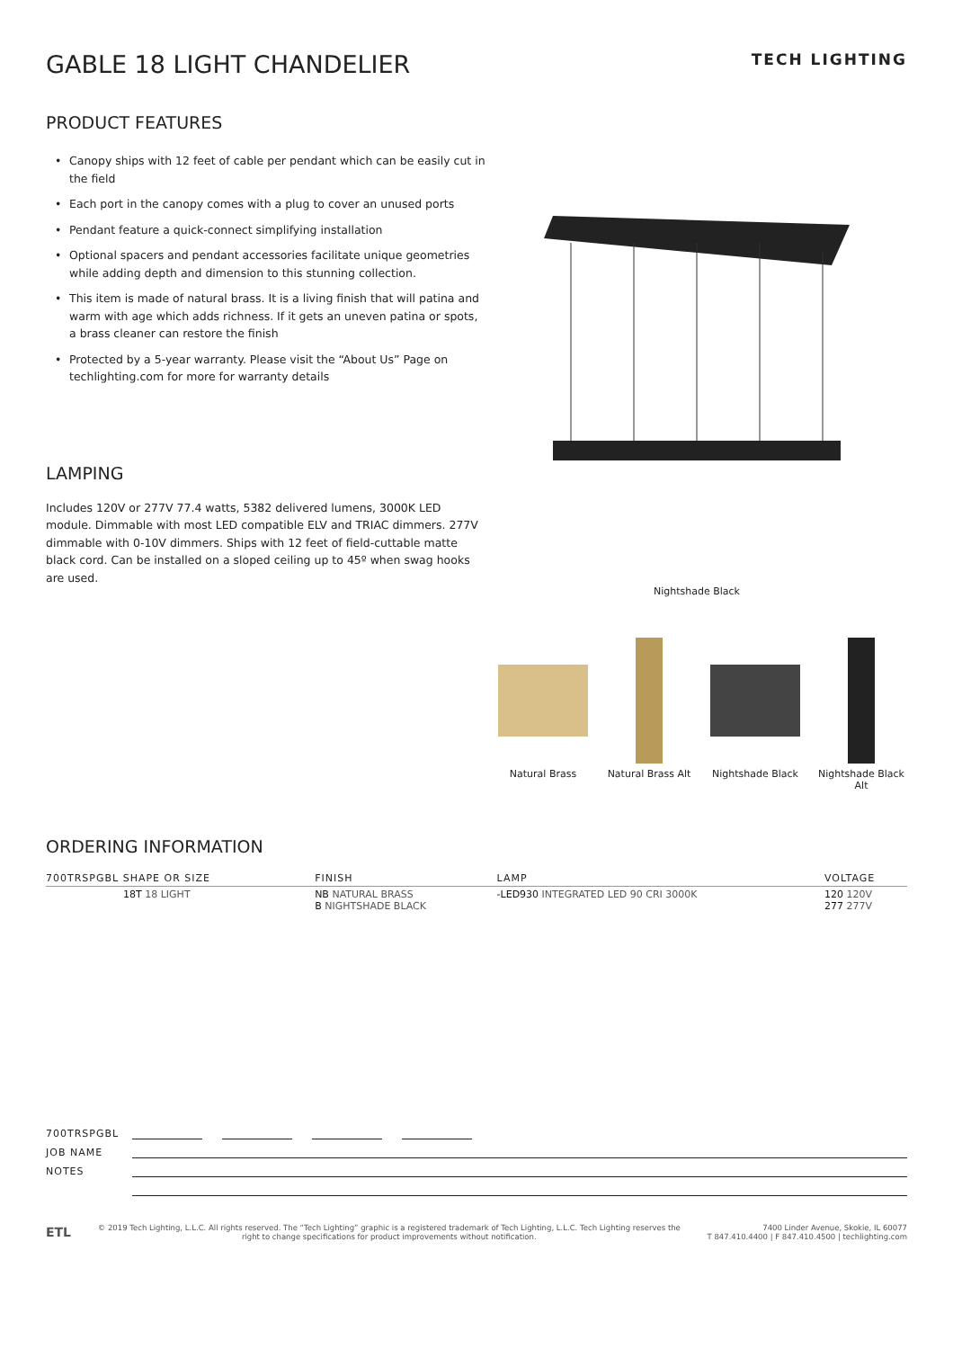GABLE 18 LIGHT CHANDELIER TECH LIGHTING
PRODUCT FEATURES
• Canopy ships with 12 feet of cable per pendant which can be easily cut in the field
• Each port in the canopy comes with a plug to cover an unused ports
• Pendant feature a quick-connect simplifying installation
• Optional spacers and pendant accessories facilitate unique geometries while adding depth and dimension to this stunning collection.
• This item is made of natural brass. It is a living finish that will patina and warm with age which adds richness. If it gets an uneven patina or spots, a brass cleaner can restore the finish
• Protected by a 5-year warranty. Please visit the “About Us” Page on techlighting.com for more for warranty details
LAMPING
Includes 120V or 277V 77.4 watts, 5382 delivered lumens, 3000K LED module. Dimmable with most LED compatible ELV and TRIAC dimmers. 277V dimmable with 0-10V dimmers. Ships with 12 feet of field-cuttable matte black cord. Can be installed on a sloped ceiling up to 45º when swag hooks are used.
Nightshade Black
Natural Brass Natural Brass Alt
Nightshade Black
Nightshade Black Alt
ORDERING INFORMATION
| 700TRSPGBL SHAPE OR SIZE | FINISH | LAMP | VOLTAGE |
| --- | --- | --- | --- |
| 18T 18 LIGHT | NB NATURAL BRASS B NIGHTSHADE BLACK | -LED930 INTEGRATED LED 90 CRI 3000K | 120 120V 277 277V |
700TRSPGBL
JOB NAME
NOTES
ETL
© 2019 Tech Lighting, L.L.C. All rights reserved. The “Tech Lighting” graphic is a registered trademark of Tech Lighting, L.L.C. Tech Lighting reserves the right to change specifications for product improvements without notification.
7400 Linder Avenue, Skokie, IL 60077
T 847.410.4400 | F 847.410.4500 | techlighting.com